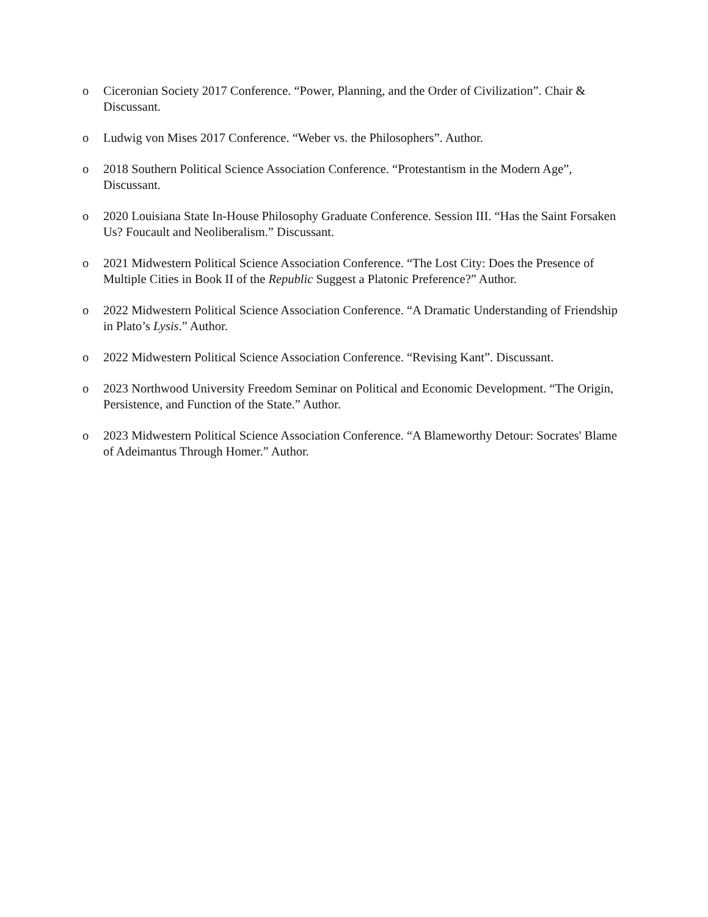o Ciceronian Society 2017 Conference. “Power, Planning, and the Order of Civilization”. Chair & Discussant.
o Ludwig von Mises 2017 Conference. “Weber vs. the Philosophers”. Author.
o 2018 Southern Political Science Association Conference. “Protestantism in the Modern Age”, Discussant.
o 2020 Louisiana State In-House Philosophy Graduate Conference. Session III. “Has the Saint Forsaken Us? Foucault and Neoliberalism.” Discussant.
o 2021 Midwestern Political Science Association Conference. “The Lost City: Does the Presence of Multiple Cities in Book II of the Republic Suggest a Platonic Preference?” Author.
o 2022 Midwestern Political Science Association Conference. “A Dramatic Understanding of Friendship in Plato’s Lysis.” Author.
o 2022 Midwestern Political Science Association Conference. “Revising Kant”. Discussant.
o 2023 Northwood University Freedom Seminar on Political and Economic Development. “The Origin, Persistence, and Function of the State.” Author.
o 2023 Midwestern Political Science Association Conference. “A Blameworthy Detour: Socrates' Blame of Adeimantus Through Homer.” Author.